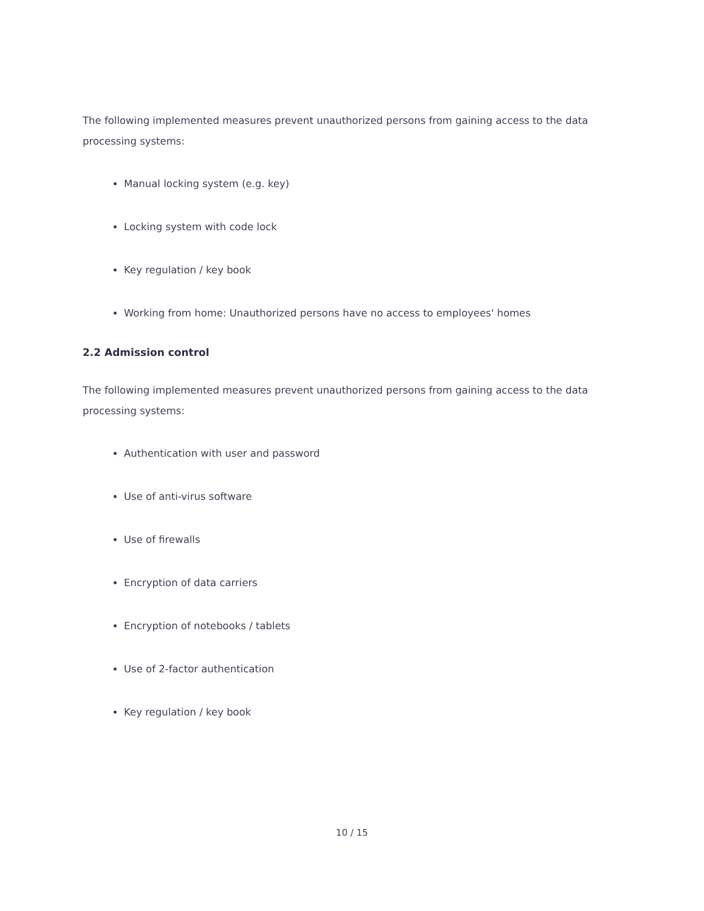The following implemented measures prevent unauthorized persons from gaining access to the data processing systems:
Manual locking system (e.g. key)
Locking system with code lock
Key regulation / key book
Working from home: Unauthorized persons have no access to employees' homes
2.2 Admission control
The following implemented measures prevent unauthorized persons from gaining access to the data processing systems:
Authentication with user and password
Use of anti-virus software
Use of firewalls
Encryption of data carriers
Encryption of notebooks / tablets
Use of 2-factor authentication
Key regulation / key book
10 / 15